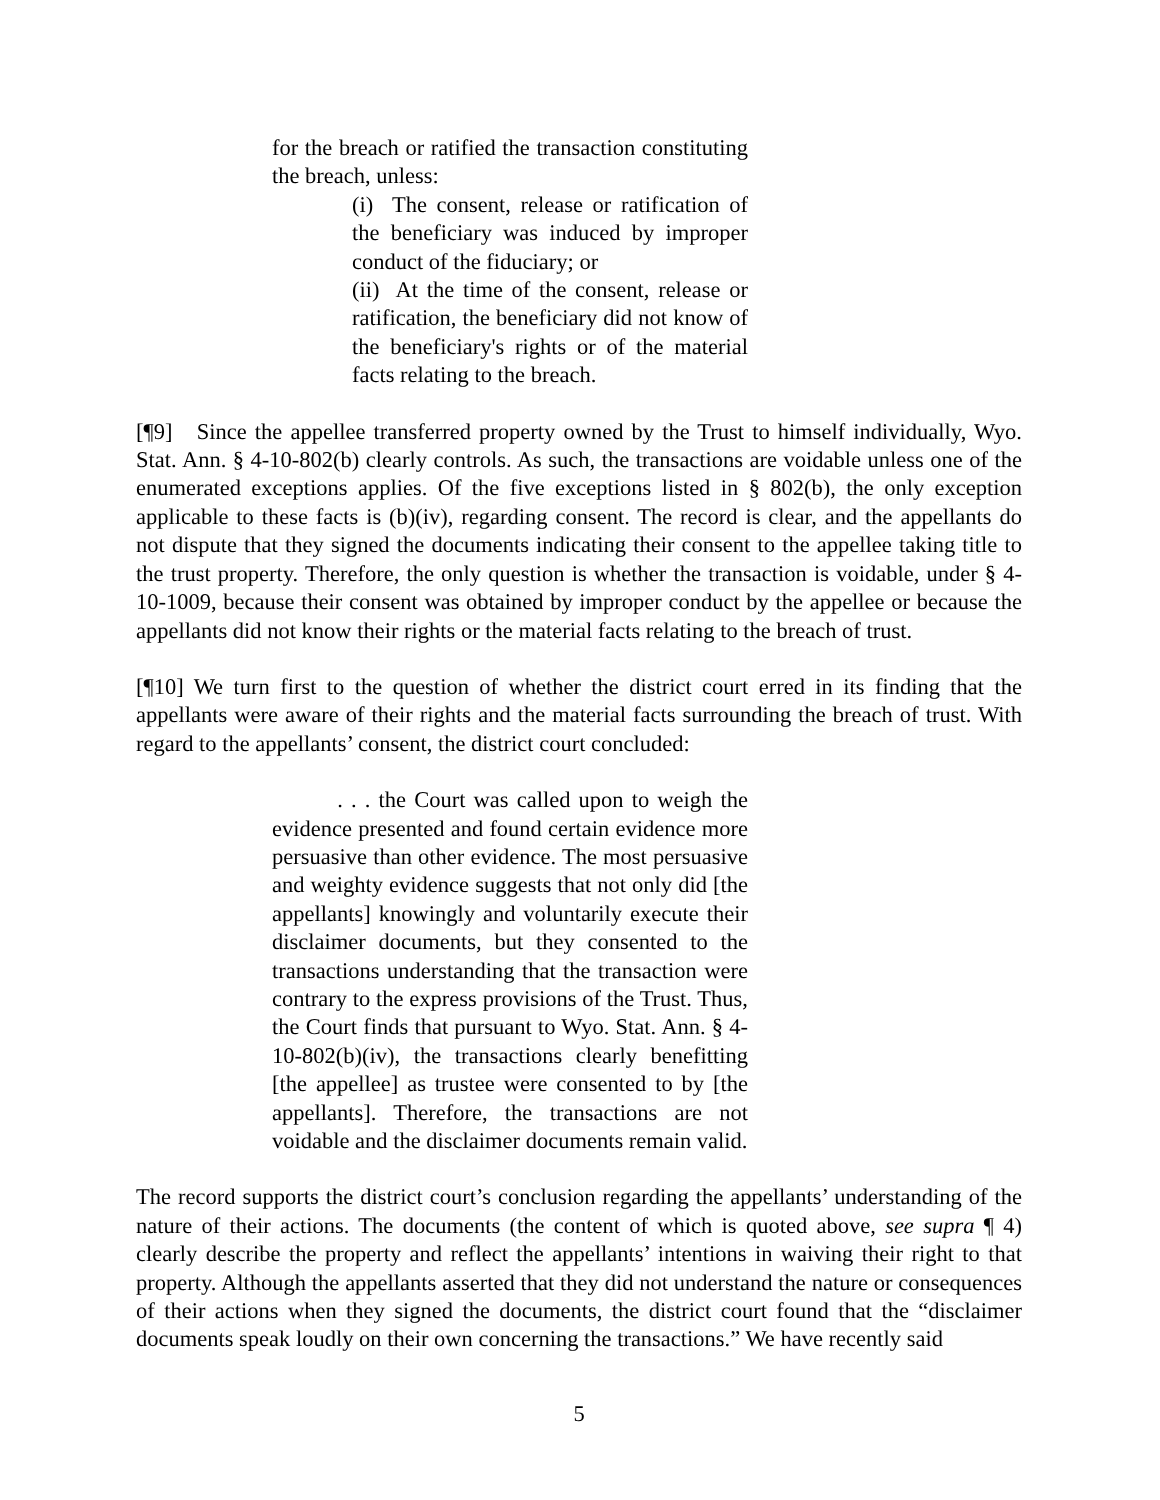for the breach or ratified the transaction constituting the breach, unless:
(i) The consent, release or ratification of the beneficiary was induced by improper conduct of the fiduciary; or
(ii) At the time of the consent, release or ratification, the beneficiary did not know of the beneficiary's rights or of the material facts relating to the breach.
[¶9] Since the appellee transferred property owned by the Trust to himself individually, Wyo. Stat. Ann. § 4-10-802(b) clearly controls. As such, the transactions are voidable unless one of the enumerated exceptions applies. Of the five exceptions listed in § 802(b), the only exception applicable to these facts is (b)(iv), regarding consent. The record is clear, and the appellants do not dispute that they signed the documents indicating their consent to the appellee taking title to the trust property. Therefore, the only question is whether the transaction is voidable, under § 4-10-1009, because their consent was obtained by improper conduct by the appellee or because the appellants did not know their rights or the material facts relating to the breach of trust.
[¶10] We turn first to the question of whether the district court erred in its finding that the appellants were aware of their rights and the material facts surrounding the breach of trust. With regard to the appellants’ consent, the district court concluded:
. . . the Court was called upon to weigh the evidence presented and found certain evidence more persuasive than other evidence. The most persuasive and weighty evidence suggests that not only did [the appellants] knowingly and voluntarily execute their disclaimer documents, but they consented to the transactions understanding that the transaction were contrary to the express provisions of the Trust. Thus, the Court finds that pursuant to Wyo. Stat. Ann. § 4-10-802(b)(iv), the transactions clearly benefitting [the appellee] as trustee were consented to by [the appellants]. Therefore, the transactions are not voidable and the disclaimer documents remain valid.
The record supports the district court’s conclusion regarding the appellants’ understanding of the nature of their actions. The documents (the content of which is quoted above, see supra ¶ 4) clearly describe the property and reflect the appellants’ intentions in waiving their right to that property. Although the appellants asserted that they did not understand the nature or consequences of their actions when they signed the documents, the district court found that the “disclaimer documents speak loudly on their own concerning the transactions.” We have recently said
5